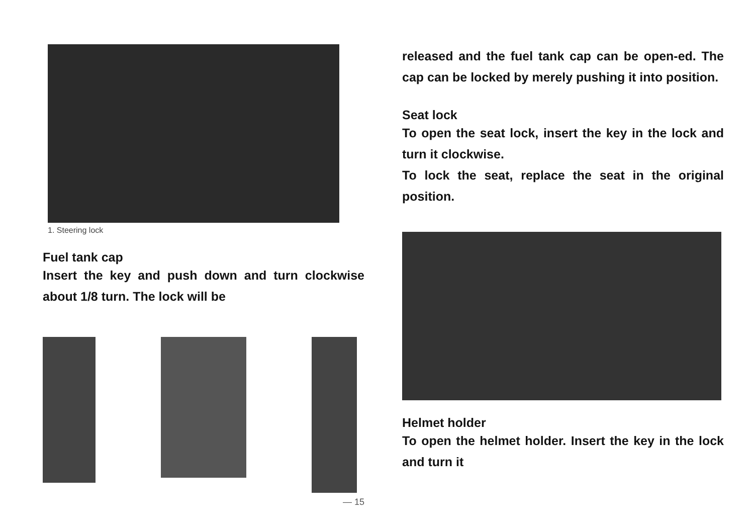1. Steering lock
Fuel tank cap
Insert the key and push down and turn clockwise about 1/8 turn. The lock will be
— 15
released and the fuel tank cap can be open-ed. The cap can be locked by merely pushing it into position.
Seat lock
To open the seat lock, insert the key in the lock and turn it clockwise.
To lock the seat, replace the seat in the original position.
Helmet holder
To open the helmet holder. Insert the key in the lock and turn it